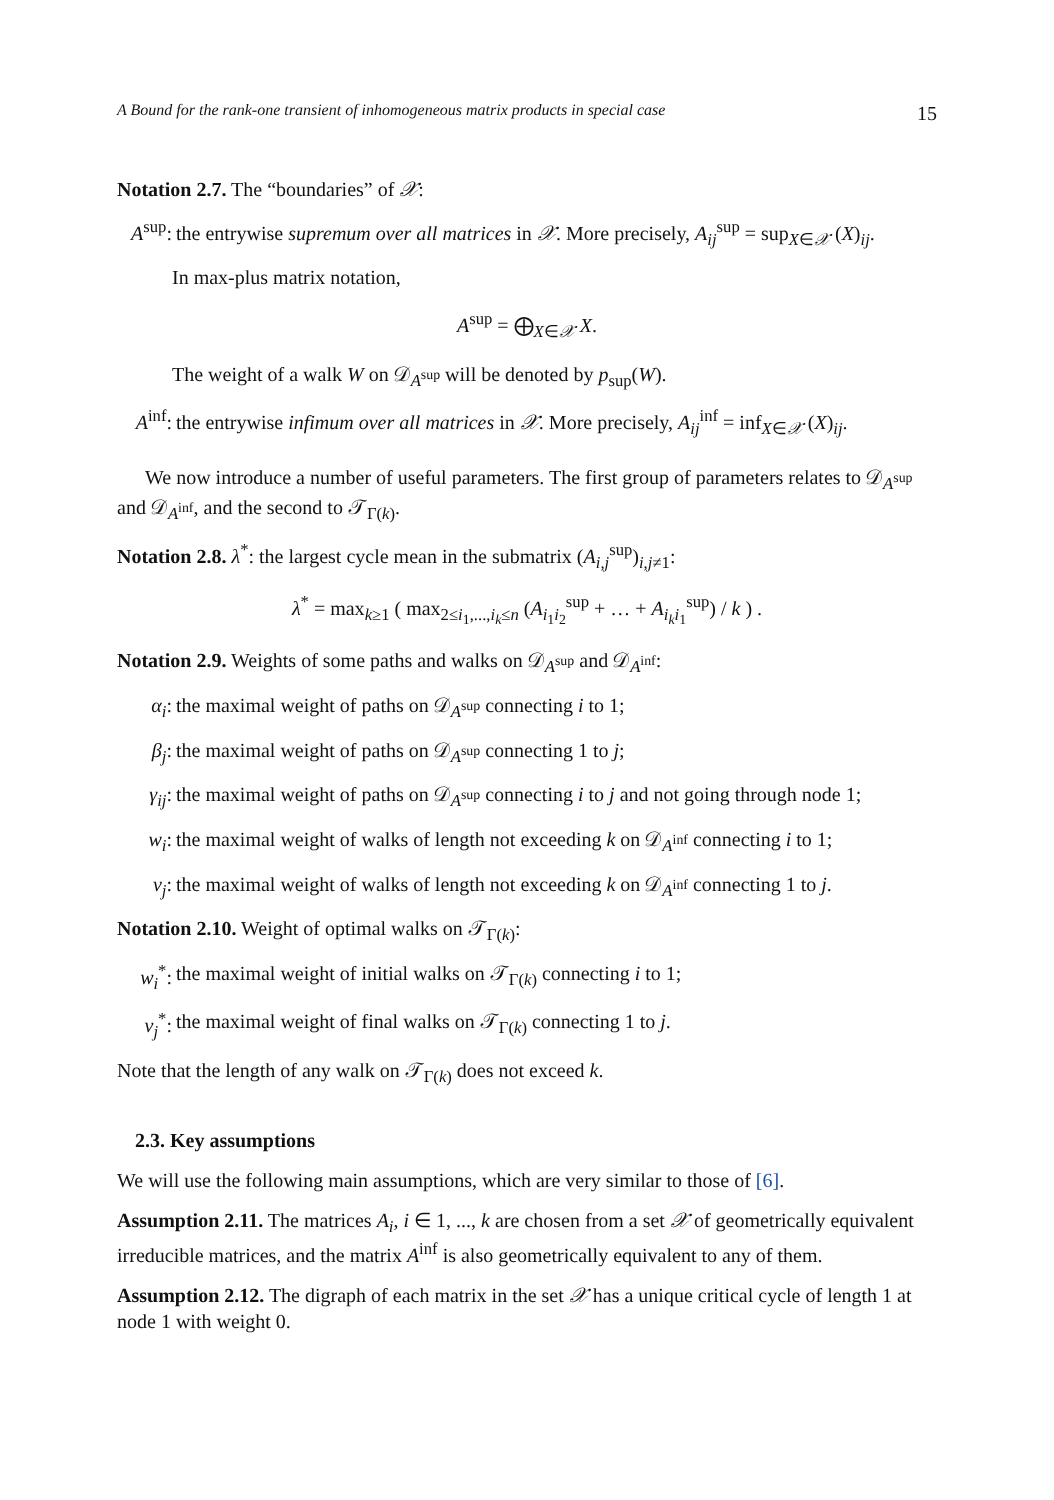A Bound for the rank-one transient of inhomogeneous matrix products in special case 15
Notation 2.7. The “boundaries” of 𝒳:
A<sup>sup</sup>: the entrywise supremum over all matrices in 𝒳. More precisely, A<sub>ij</sub><sup>sup</sup> = sup<sub>X∈𝒳</sub> (X)<sub>ij</sub>.
In max-plus matrix notation,
A<sup>sup</sup> = ⨁<sub>X∈𝒳</sub> X.
The weight of a walk W on 𝒟<sub>A<sup>sup</sup></sub> will be denoted by p<sub>sup</sub>(W).
A<sup>inf</sup>: the entrywise infimum over all matrices in 𝒳. More precisely, A<sub>ij</sub><sup>inf</sup> = inf<sub>X∈𝒳</sub> (X)<sub>ij</sub>.
We now introduce a number of useful parameters. The first group of parameters relates to 𝒟<sub>A<sup>sup</sup></sub> and 𝒟<sub>A<sup>inf</sup></sub>, and the second to 𝒯<sub>Γ(k)</sub>.
Notation 2.8. λ<sup>*</sup>: the largest cycle mean in the submatrix (A<sub>i,j</sub><sup>sup</sup>)<sub>i,j≠1</sub>:
λ<sup>*</sup> = max<sub>k≥1</sub> ( max<sub>2≤i<sub>1</sub>,...,i<sub>k</sub>≤n</sub> (A<sub>i<sub>1</sub>i<sub>2</sub></sub><sup>sup</sup> + … + A<sub>i<sub>k</sub>i<sub>1</sub></sub><sup>sup</sup>) / k ) .
Notation 2.9. Weights of some paths and walks on 𝒟<sub>A<sup>sup</sup></sub> and 𝒟<sub>A<sup>inf</sup></sub>:
α<sub>i</sub>: the maximal weight of paths on 𝒟<sub>A<sup>sup</sup></sub> connecting i to 1;
β<sub>j</sub>: the maximal weight of paths on 𝒟<sub>A<sup>sup</sup></sub> connecting 1 to j;
γ<sub>ij</sub>: the maximal weight of paths on 𝒟<sub>A<sup>sup</sup></sub> connecting i to j and not going through node 1;
w<sub>i</sub>: the maximal weight of walks of length not exceeding k on 𝒟<sub>A<sup>inf</sup></sub> connecting i to 1;
v<sub>j</sub>: the maximal weight of walks of length not exceeding k on 𝒟<sub>A<sup>inf</sup></sub> connecting 1 to j.
Notation 2.10. Weight of optimal walks on 𝒯<sub>Γ(k)</sub>:
w<sub>i</sub><sup>*</sup>: the maximal weight of initial walks on 𝒯<sub>Γ(k)</sub> connecting i to 1;
v<sub>j</sub><sup>*</sup>: the maximal weight of final walks on 𝒯<sub>Γ(k)</sub> connecting 1 to j.
Note that the length of any walk on 𝒯<sub>Γ(k)</sub> does not exceed k.
2.3. Key assumptions
We will use the following main assumptions, which are very similar to those of [6].
Assumption 2.11. The matrices A<sub>i</sub>, i ∈ 1, ..., k are chosen from a set 𝒳 of geometrically equivalent irreducible matrices, and the matrix A<sup>inf</sup> is also geometrically equivalent to any of them.
Assumption 2.12. The digraph of each matrix in the set 𝒳 has a unique critical cycle of length 1 at node 1 with weight 0.